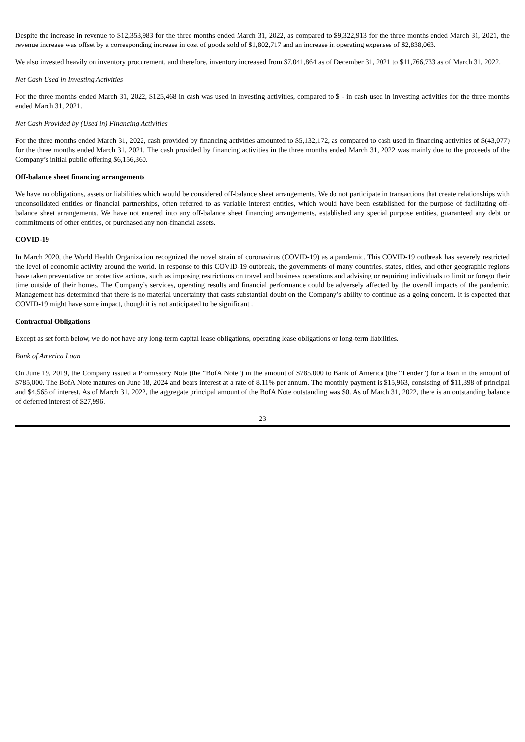Despite the increase in revenue to $12,353,983 for the three months ended March 31, 2022, as compared to $9,322,913 for the three months ended March 31, 2021, the revenue increase was offset by a corresponding increase in cost of goods sold of $1,802,717 and an increase in operating expenses of $2,838,063.
We also invested heavily on inventory procurement, and therefore, inventory increased from $7,041,864 as of December 31, 2021 to $11,766,733 as of March 31, 2022.
Net Cash Used in Investing Activities
For the three months ended March 31, 2022, $125,468 in cash was used in investing activities, compared to $ - in cash used in investing activities for the three months ended March 31, 2021.
Net Cash Provided by (Used in) Financing Activities
For the three months ended March 31, 2022, cash provided by financing activities amounted to $5,132,172, as compared to cash used in financing activities of $(43,077) for the three months ended March 31, 2021. The cash provided by financing activities in the three months ended March 31, 2022 was mainly due to the proceeds of the Company’s initial public offering $6,156,360.
Off-balance sheet financing arrangements
We have no obligations, assets or liabilities which would be considered off-balance sheet arrangements. We do not participate in transactions that create relationships with unconsolidated entities or financial partnerships, often referred to as variable interest entities, which would have been established for the purpose of facilitating off-balance sheet arrangements. We have not entered into any off-balance sheet financing arrangements, established any special purpose entities, guaranteed any debt or commitments of other entities, or purchased any non-financial assets.
COVID-19
In March 2020, the World Health Organization recognized the novel strain of coronavirus (COVID-19) as a pandemic. This COVID-19 outbreak has severely restricted the level of economic activity around the world. In response to this COVID-19 outbreak, the governments of many countries, states, cities, and other geographic regions have taken preventative or protective actions, such as imposing restrictions on travel and business operations and advising or requiring individuals to limit or forego their time outside of their homes. The Company’s services, operating results and financial performance could be adversely affected by the overall impacts of the pandemic. Management has determined that there is no material uncertainty that casts substantial doubt on the Company’s ability to continue as a going concern. It is expected that COVID-19 might have some impact, though it is not anticipated to be significant .
Contractual Obligations
Except as set forth below, we do not have any long-term capital lease obligations, operating lease obligations or long-term liabilities.
Bank of America Loan
On June 19, 2019, the Company issued a Promissory Note (the “BofA Note”) in the amount of $785,000 to Bank of America (the “Lender”) for a loan in the amount of $785,000. The BofA Note matures on June 18, 2024 and bears interest at a rate of 8.11% per annum. The monthly payment is $15,963, consisting of $11,398 of principal and $4,565 of interest. As of March 31, 2022, the aggregate principal amount of the BofA Note outstanding was $0. As of March 31, 2022, there is an outstanding balance of deferred interest of $27,996.
23